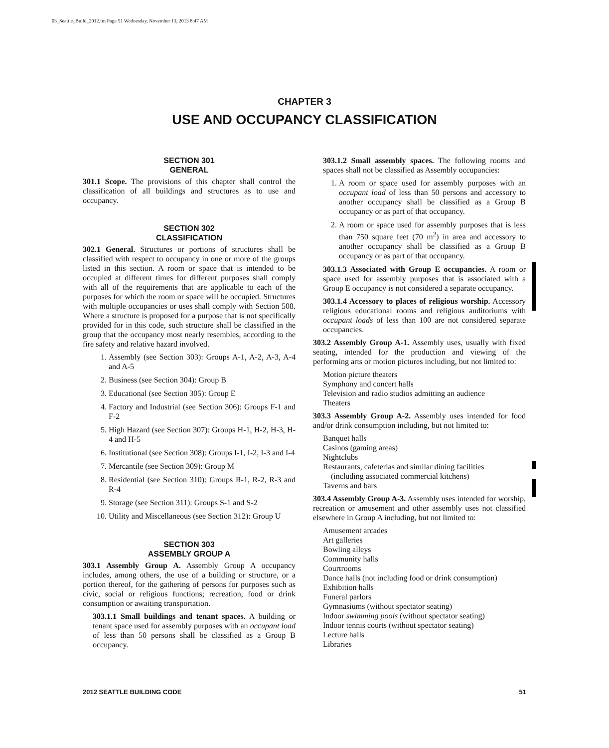03_Seattle_Build_2012.fm Page 51 Wednesday, November 13, 2013 8:47 AM
CHAPTER 3
USE AND OCCUPANCY CLASSIFICATION
SECTION 301
GENERAL
301.1 Scope. The provisions of this chapter shall control the classification of all buildings and structures as to use and occupancy.
SECTION 302
CLASSIFICATION
302.1 General. Structures or portions of structures shall be classified with respect to occupancy in one or more of the groups listed in this section. A room or space that is intended to be occupied at different times for different purposes shall comply with all of the requirements that are applicable to each of the purposes for which the room or space will be occupied. Structures with multiple occupancies or uses shall comply with Section 508. Where a structure is proposed for a purpose that is not specifically provided for in this code, such structure shall be classified in the group that the occupancy most nearly resembles, according to the fire safety and relative hazard involved.
1. Assembly (see Section 303): Groups A-1, A-2, A-3, A-4 and A-5
2. Business (see Section 304): Group B
3. Educational (see Section 305): Group E
4. Factory and Industrial (see Section 306): Groups F-1 and F-2
5. High Hazard (see Section 307): Groups H-1, H-2, H-3, H-4 and H-5
6. Institutional (see Section 308): Groups I-1, I-2, I-3 and I-4
7. Mercantile (see Section 309): Group M
8. Residential (see Section 310): Groups R-1, R-2, R-3 and R-4
9. Storage (see Section 311): Groups S-1 and S-2
10. Utility and Miscellaneous (see Section 312): Group U
SECTION 303
ASSEMBLY GROUP A
303.1 Assembly Group A. Assembly Group A occupancy includes, among others, the use of a building or structure, or a portion thereof, for the gathering of persons for purposes such as civic, social or religious functions; recreation, food or drink consumption or awaiting transportation.
303.1.1 Small buildings and tenant spaces. A building or tenant space used for assembly purposes with an occupant load of less than 50 persons shall be classified as a Group B occupancy.
303.1.2 Small assembly spaces. The following rooms and spaces shall not be classified as Assembly occupancies:
1. A room or space used for assembly purposes with an occupant load of less than 50 persons and accessory to another occupancy shall be classified as a Group B occupancy or as part of that occupancy.
2. A room or space used for assembly purposes that is less than 750 square feet (70 m<sup>2</sup>) in area and accessory to another occupancy shall be classified as a Group B occupancy or as part of that occupancy.
303.1.3 Associated with Group E occupancies. A room or space used for assembly purposes that is associated with a Group E occupancy is not considered a separate occupancy.
303.1.4 Accessory to places of religious worship. Accessory religious educational rooms and religious auditoriums with occupant loads of less than 100 are not considered separate occupancies.
303.2 Assembly Group A-1. Assembly uses, usually with fixed seating, intended for the production and viewing of the performing arts or motion pictures including, but not limited to:
Motion picture theaters
Symphony and concert halls
Television and radio studios admitting an audience
Theaters
303.3 Assembly Group A-2. Assembly uses intended for food and/or drink consumption including, but not limited to:
Banquet halls
Casinos (gaming areas)
Nightclubs
Restaurants, cafeterias and similar dining facilities
(including associated commercial kitchens)
Taverns and bars
303.4 Assembly Group A-3. Assembly uses intended for worship, recreation or amusement and other assembly uses not classified elsewhere in Group A including, but not limited to:
Amusement arcades
Art galleries
Bowling alleys
Community halls
Courtrooms
Dance halls (not including food or drink consumption)
Exhibition halls
Funeral parlors
Gymnasiums (without spectator seating)
Indoor swimming pools (without spectator seating)
Indoor tennis courts (without spectator seating)
Lecture halls
Libraries
2012 SEATTLE BUILDING CODE 51